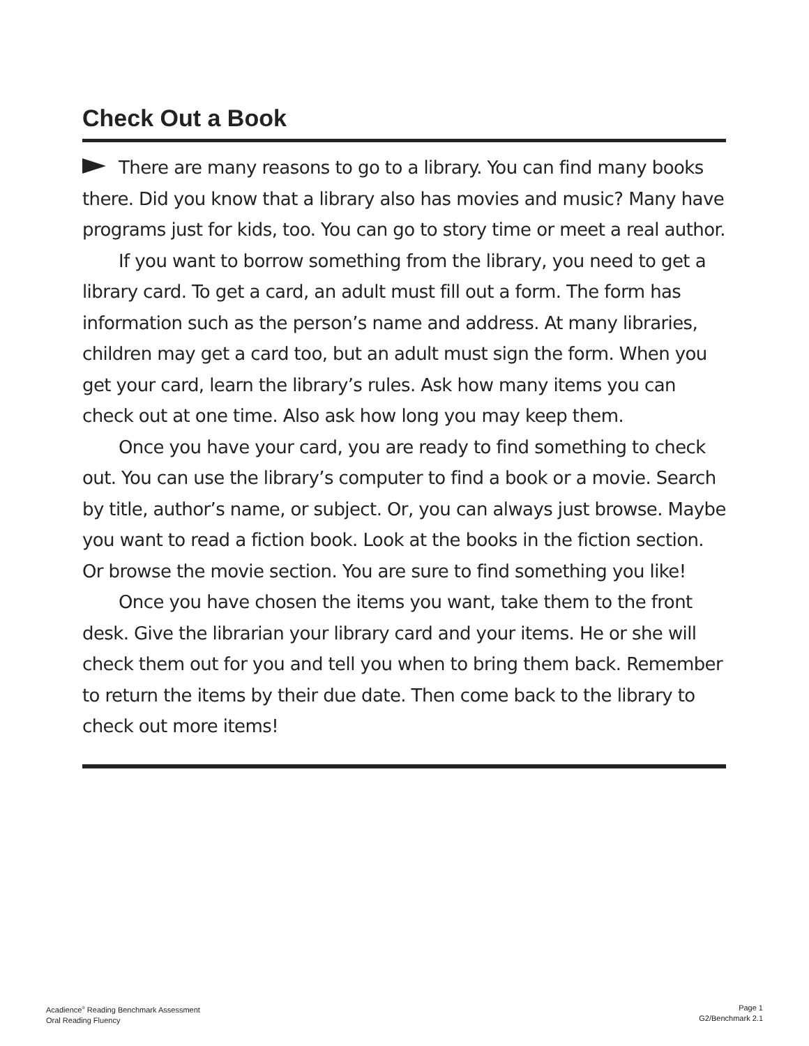Check Out a Book
There are many reasons to go to a library. You can find many books there. Did you know that a library also has movies and music? Many have programs just for kids, too. You can go to story time or meet a real author.
If you want to borrow something from the library, you need to get a library card. To get a card, an adult must fill out a form. The form has information such as the person’s name and address. At many libraries, children may get a card too, but an adult must sign the form. When you get your card, learn the library’s rules. Ask how many items you can check out at one time. Also ask how long you may keep them.
Once you have your card, you are ready to find something to check out. You can use the library’s computer to find a book or a movie. Search by title, author’s name, or subject. Or, you can always just browse. Maybe you want to read a fiction book. Look at the books in the fiction section. Or browse the movie section. You are sure to find something you like!
Once you have chosen the items you want, take them to the front desk. Give the librarian your library card and your items. He or she will check them out for you and tell you when to bring them back. Remember to return the items by their due date. Then come back to the library to check out more items!
Acadience<sup>®</sup> Reading Benchmark Assessment
Oral Reading Fluency
Page 1
G2/Benchmark 2.1